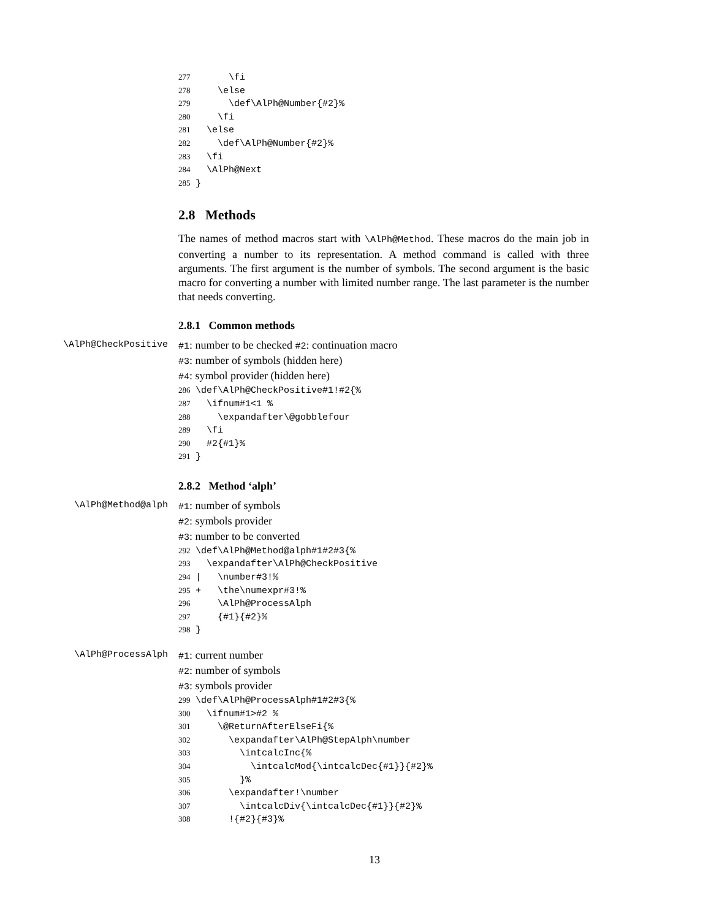277 \fi 278 \else 279 \def\AlPh@Number{#2}% 280 \fi 281 \else 282 \def\AlPh@Number{#2}% 283 \fi 284 \AlPh@Next 285 }
2.8 Methods
The names of method macros start with \AlPh@Method. These macros do the main job in converting a number to its representation. A method command is called with three arguments. The first argument is the number of symbols. The second argument is the basic macro for converting a number with limited number range. The last parameter is the number that needs converting.
2.8.1 Common methods
\AlPh@CheckPositive
#1: number to be checked #2: continuation macro
#3: number of symbols (hidden here)
#4: symbol provider (hidden here)
286 \def\AlPh@CheckPositive#1!#2{% 287 \ifnum#1<1 % 288 \expandafter\@gobblefour 289 \fi 290 #2{#1}% 291 }
2.8.2 Method ‘alph’
\AlPh@Method@alph
#1: number of symbols
#2: symbols provider
#3: number to be converted
292 \def\AlPh@Method@alph#1#2#3{% 293 \expandafter\AlPh@CheckPositive 294 | \number#3!% 295 + \the\numexpr#3!% 296 \AlPh@ProcessAlph 297 {#1}{#2}% 298 }
\AlPh@ProcessAlph
#1: current number
#2: number of symbols
#3: symbols provider
299 \def\AlPh@ProcessAlph#1#2#3{% 300 \ifnum#1>#2 % 301 \@ReturnAfterElseFi{% 302 \expandafter\AlPh@StepAlph\number 303 \intcalcInc{% 304 \intcalcMod{\intcalcDec{#1}}{#2}% 305 }% 306 \expandafter!\number 307 \intcalcDiv{\intcalcDec{#1}}{#2}% 308 !{#2}{#3}%
13